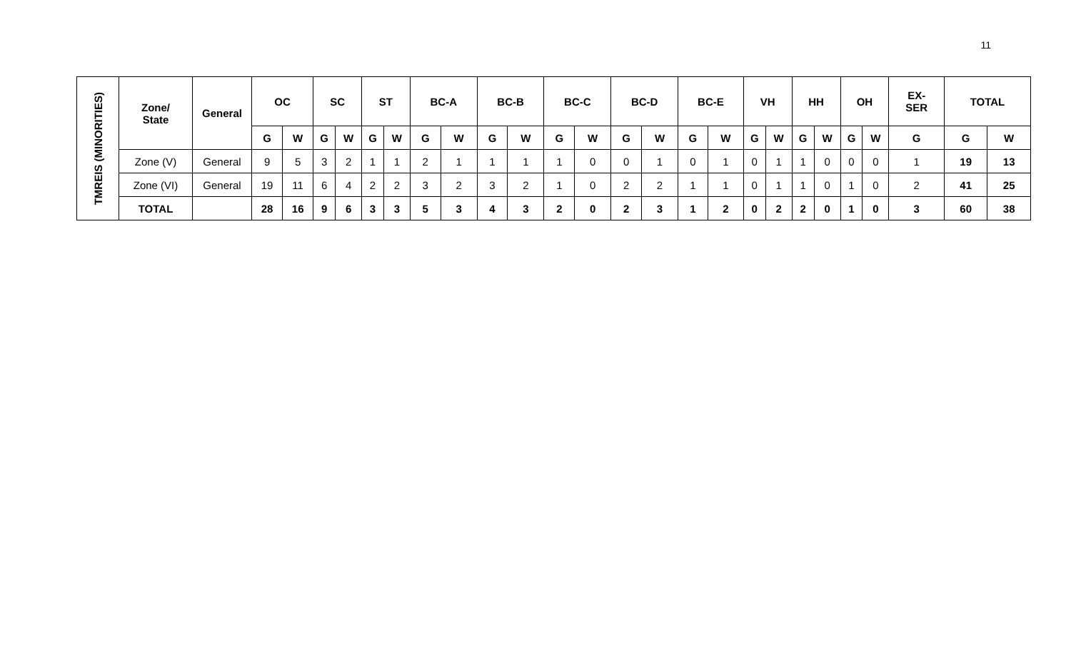11
| TMREIS (MINORITIES) | Zone/ State | General | OC | | SC | | ST | | BC-A | | BC-B | | BC-C | | BC-D | | BC-E | | VH | | HH | | OH | | EX- SER | TOTAL | |
| | | | G | W | G | W | G | W | G | W | G | W | G | W | G | W | G | W | G | W | G | W | G | W | G | G | W |
| | Zone (V) | General | 9 | 5 | 3 | 2 | 1 | 1 | 2 | 1 | 1 | 1 | 1 | 0 | 0 | 1 | 0 | 1 | 0 | 1 | 1 | 0 | 0 | 0 | 1 | 19 | 13 |
| | Zone (VI) | General | 19 | 11 | 6 | 4 | 2 | 2 | 3 | 2 | 3 | 2 | 1 | 0 | 2 | 2 | 1 | 1 | 0 | 1 | 1 | 0 | 1 | 0 | 2 | 41 | 25 |
| | TOTAL | | 28 | 16 | 9 | 6 | 3 | 3 | 5 | 3 | 4 | 3 | 2 | 0 | 2 | 3 | 1 | 2 | 0 | 2 | 2 | 0 | 1 | 0 | 3 | 60 | 38 |